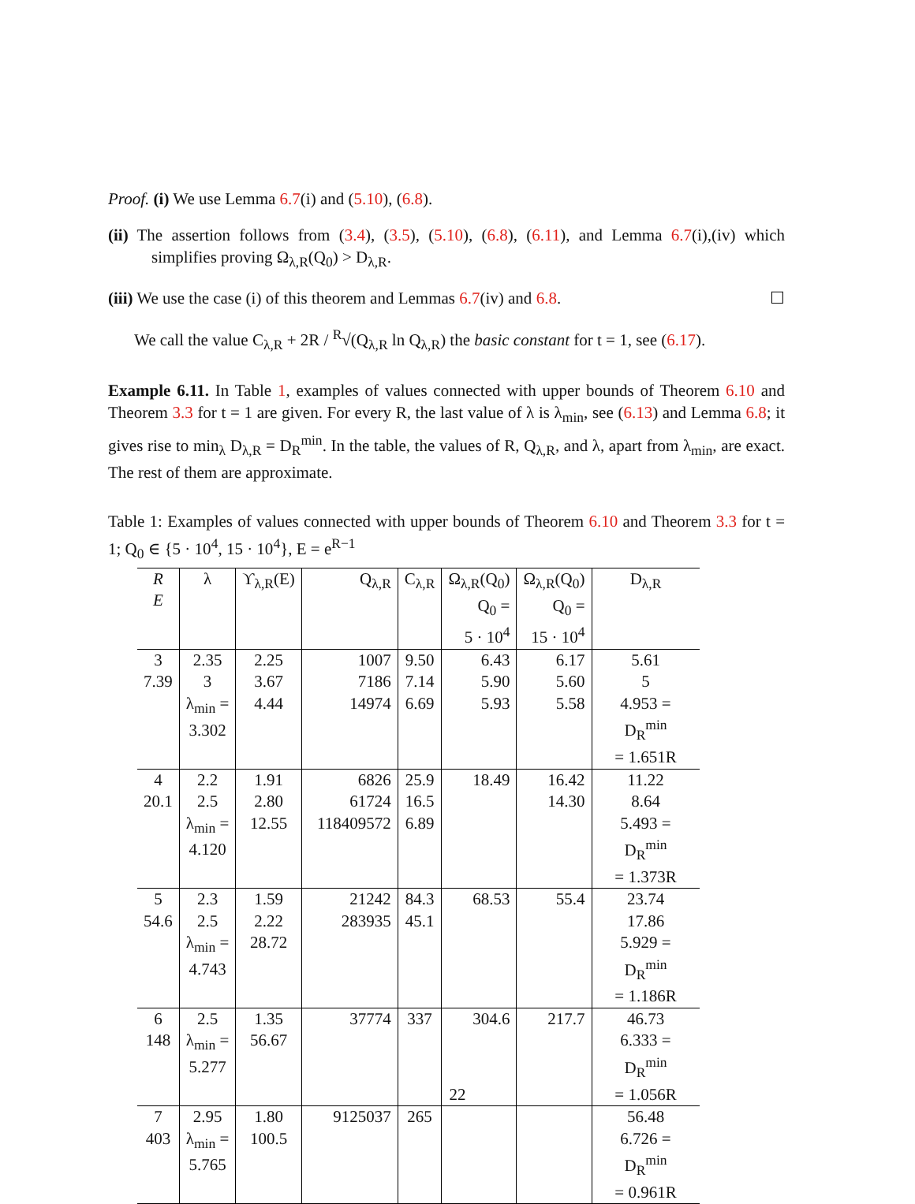Proof. (i) We use Lemma 6.7(i) and (5.10), (6.8).
(ii) The assertion follows from (3.4), (3.5), (5.10), (6.8), (6.11), and Lemma 6.7(i),(iv) which simplifies proving Ω<sub>λ,R</sub>(Q<sub>0</sub>) > D<sub>λ,R</sub>.
(iii) We use the case (i) of this theorem and Lemmas 6.7(iv) and 6.8. ☐
We call the value C<sub>λ,R</sub> + 2R / <sup>R</sup>√(Q<sub>λ,R</sub> ln Q<sub>λ,R</sub>) the basic constant for t = 1, see (6.17).
Example 6.11. In Table 1, examples of values connected with upper bounds of Theorem 6.10 and Theorem 3.3 for t = 1 are given. For every R, the last value of λ is λ<sub>min</sub>, see (6.13) and Lemma 6.8; it gives rise to min<sub>λ</sub> D<sub>λ,R</sub> = D<sub>R</sub><sup>min</sup>. In the table, the values of R, Q<sub>λ,R</sub>, and λ, apart from λ<sub>min</sub>, are exact. The rest of them are approximate.
Table 1: Examples of values connected with upper bounds of Theorem 6.10 and Theorem 3.3 for t = 1; Q<sub>0</sub> ∈ {5 · 10<sup>4</sup>, 15 · 10<sup>4</sup>}, E = e<sup>R−1</sup>
| R E | λ | ϒ<sub>λ,R</sub>(E) | Q<sub>λ,R</sub> | C<sub>λ,R</sub> | Ω<sub>λ,R</sub>(Q<sub>0</sub>) Q<sub>0</sub> = 5 · 10<sup>4</sup> | Ω<sub>λ,R</sub>(Q<sub>0</sub>) Q<sub>0</sub> = 15 · 10<sup>4</sup> | D<sub>λ,R</sub> |
| --- | --- | --- | --- | --- | --- | --- | --- |
| 3 7.39 | 2.35 3 λ<sub>min</sub> = 3.302 | 2.25 3.67 4.44 | 1007 7186 14974 | 9.50 7.14 6.69 | 6.43 5.90 5.93 | 6.17 5.60 5.58 | 5.61 5 4.953 = D<sub>R</sub><sup>min</sup> = 1.651R |
| 4 20.1 | 2.2 2.5 λ<sub>min</sub> = 4.120 | 1.91 2.80 12.55 | 6826 61724 118409572 | 25.9 16.5 6.89 | 18.49 | 16.42 14.30 | 11.22 8.64 5.493 = D<sub>R</sub><sup>min</sup> = 1.373R |
| 5 54.6 | 2.3 2.5 λ<sub>min</sub> = 4.743 | 1.59 2.22 28.72 | 21242 283935 | 84.3 45.1 | 68.53 | 55.4 | 23.74 17.86 5.929 = D<sub>R</sub><sup>min</sup> = 1.186R |
| 6 148 | 2.5 λ<sub>min</sub> = 5.277 | 1.35 56.67 | 37774 | 337 | 304.6 | 217.7 | 46.73 6.333 = D<sub>R</sub><sup>min</sup> = 1.056R |
| 7 403 | 2.95 λ<sub>min</sub> = 5.765 | 1.80 100.5 | 9125037 | 265 | | | 56.48 6.726 = D<sub>R</sub><sup>min</sup> = 0.961R |
22